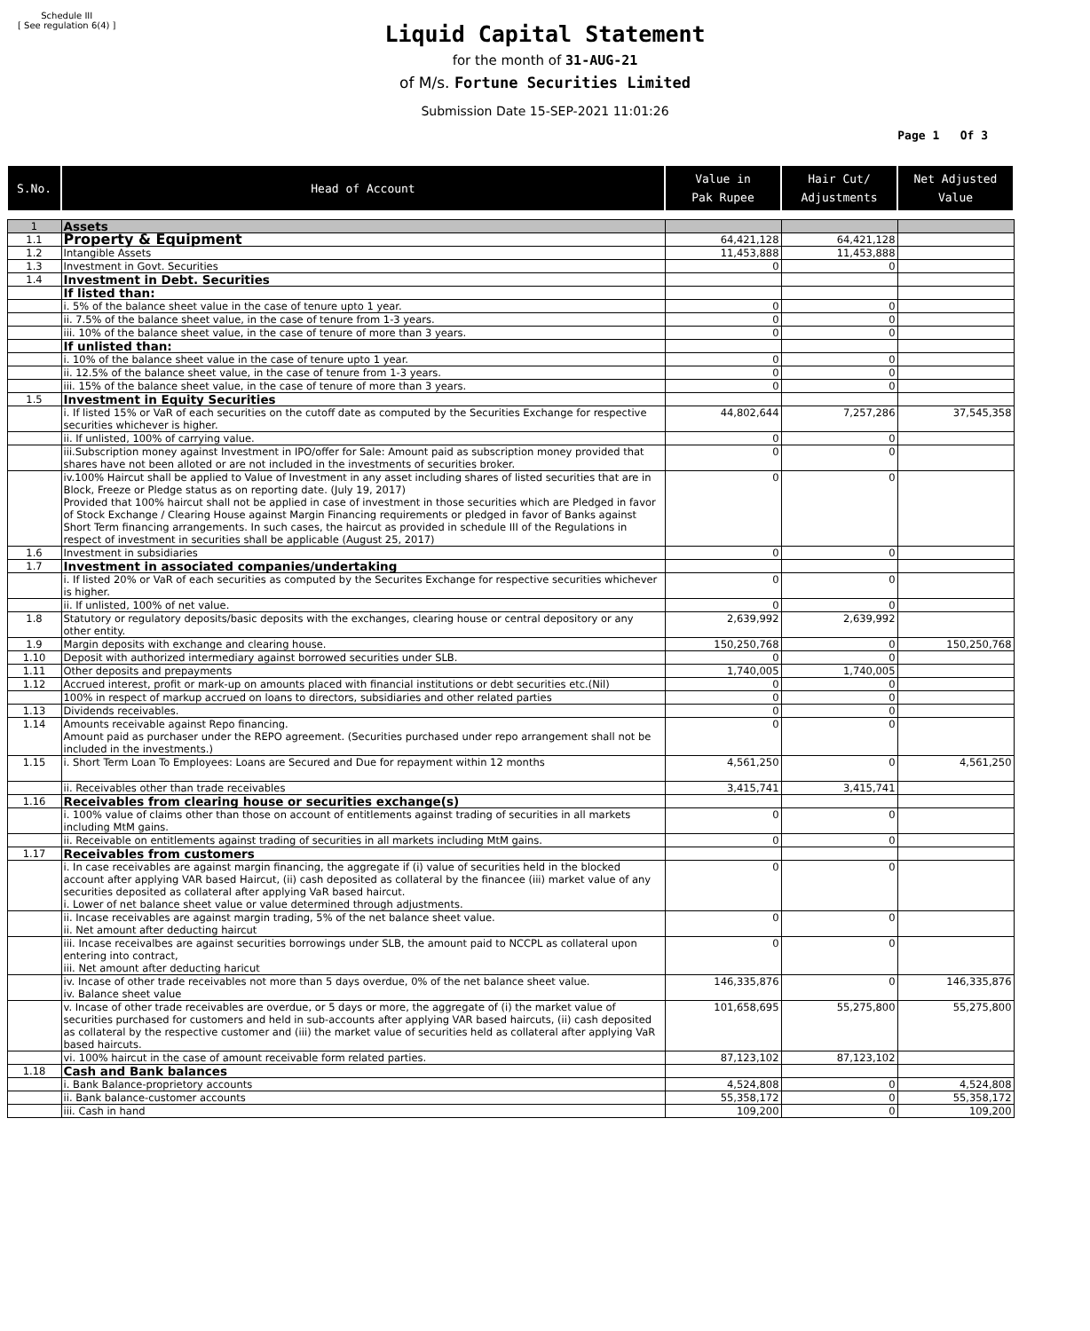Schedule III
[ See regulation 6(4) ]
Liquid Capital Statement
for the month of 31-AUG-21
of M/s. Fortune Securities Limited
Submission Date 15-SEP-2021 11:01:26
Page 1 Of 3
| S.No. | Head of Account | Value in Pak Rupee | Hair Cut/ Adjustments | Net Adjusted Value |
| --- | --- | --- | --- | --- |
| 1 | Assets | | | |
| 1.1 | Property & Equipment | 64,421,128 | 64,421,128 | |
| 1.2 | Intangible Assets | 11,453,888 | 11,453,888 | |
| 1.3 | Investment in Govt. Securities | 0 | 0 | |
| 1.4 | Investment in Debt. Securities | | | |
| | If listed than: | | | |
| | i. 5% of the balance sheet value in the case of tenure upto 1 year. | 0 | 0 | |
| | ii. 7.5% of the balance sheet value, in the case of tenure from 1-3 years. | 0 | 0 | |
| | iii. 10% of the balance sheet value, in the case of tenure of more than 3 years. | 0 | 0 | |
| | If unlisted than: | | | |
| | i. 10% of the balance sheet value in the case of tenure upto 1 year. | 0 | 0 | |
| | ii. 12.5% of the balance sheet value, in the case of tenure from 1-3 years. | 0 | 0 | |
| | iii. 15% of the balance sheet value, in the case of tenure of more than 3 years. | 0 | 0 | |
| 1.5 | Investment in Equity Securities | | | |
| | i. If listed 15% or VaR of each securities on the cutoff date as computed by the Securities Exchange for respective securities whichever is higher. | 44,802,644 | 7,257,286 | 37,545,358 |
| | ii. If unlisted, 100% of carrying value. | 0 | 0 | |
| | iii.Subscription money against Investment in IPO/offer for Sale: Amount paid as subscription money provided that shares have not been alloted or are not included in the investments of securities broker. | 0 | 0 | |
| | iv.100% Haircut shall be applied to Value of Investment in any asset including shares of listed securities that are in Block, Freeze or Pledge status as on reporting date. (July 19, 2017) Provided that 100% haircut shall not be applied in case of investment in those securities which are Pledged in favor of Stock Exchange / Clearing House against Margin Financing requirements or pledged in favor of Banks against Short Term financing arrangements. In such cases, the haircut as provided in schedule III of the Regulations in respect of investment in securities shall be applicable (August 25, 2017) | 0 | 0 | |
| 1.6 | Investment in subsidiaries | 0 | 0 | |
| 1.7 | Investment in associated companies/undertaking | | | |
| | i. If listed 20% or VaR of each securities as computed by the Securites Exchange for respective securities whichever is higher. | 0 | 0 | |
| | ii. If unlisted, 100% of net value. | 0 | 0 | |
| 1.8 | Statutory or regulatory deposits/basic deposits with the exchanges, clearing house or central depository or any other entity. | 2,639,992 | 2,639,992 | |
| 1.9 | Margin deposits with exchange and clearing house. | 150,250,768 | 0 | 150,250,768 |
| 1.10 | Deposit with authorized intermediary against borrowed securities under SLB. | 0 | 0 | |
| 1.11 | Other deposits and prepayments | 1,740,005 | 1,740,005 | |
| 1.12 | Accrued interest, profit or mark-up on amounts placed with financial institutions or debt securities etc.(Nil) | 0 | 0 | |
| | 100% in respect of markup accrued on loans to directors, subsidiaries and other related parties | 0 | 0 | |
| 1.13 | Dividends receivables. | 0 | 0 | |
| 1.14 | Amounts receivable against Repo financing. Amount paid as purchaser under the REPO agreement. (Securities purchased under repo arrangement shall not be included in the investments.) | 0 | 0 | |
| 1.15 | i. Short Term Loan To Employees: Loans are Secured and Due for repayment within 12 months | 4,561,250 | 0 | 4,561,250 |
| | ii. Receivables other than trade receivables | 3,415,741 | 3,415,741 | |
| 1.16 | Receivables from clearing house or securities exchange(s) | | | |
| | i. 100% value of claims other than those on account of entitlements against trading of securities in all markets including MtM gains. | 0 | 0 | |
| | ii. Receivable on entitlements against trading of securities in all markets including MtM gains. | 0 | 0 | |
| 1.17 | Receivables from customers | | | |
| | i. In case receivables are against margin financing, the aggregate if (i) value of securities held in the blocked account after applying VAR based Haircut, (ii) cash deposited as collateral by the financee (iii) market value of any securities deposited as collateral after applying VaR based haircut. i. Lower of net balance sheet value or value determined through adjustments. | 0 | 0 | |
| | ii. Incase receivables are against margin trading, 5% of the net balance sheet value. ii. Net amount after deducting haircut | 0 | 0 | |
| | iii. Incase receivalbes are against securities borrowings under SLB, the amount paid to NCCPL as collateral upon entering into contract, iii. Net amount after deducting haricut | 0 | 0 | |
| | iv. Incase of other trade receivables not more than 5 days overdue, 0% of the net balance sheet value. iv. Balance sheet value | 146,335,876 | 0 | 146,335,876 |
| | v. Incase of other trade receivables are overdue, or 5 days or more, the aggregate of (i) the market value of securities purchased for customers and held in sub-accounts after applying VAR based haircuts, (ii) cash deposited as collateral by the respective customer and (iii) the market value of securities held as collateral after applying VaR based haircuts. | 101,658,695 | 55,275,800 | 55,275,800 |
| | vi. 100% haircut in the case of amount receivable form related parties. | 87,123,102 | 87,123,102 | |
| 1.18 | Cash and Bank balances | | | |
| | i. Bank Balance-proprietory accounts | 4,524,808 | 0 | 4,524,808 |
| | ii. Bank balance-customer accounts | 55,358,172 | 0 | 55,358,172 |
| | iii. Cash in hand | 109,200 | 0 | 109,200 |